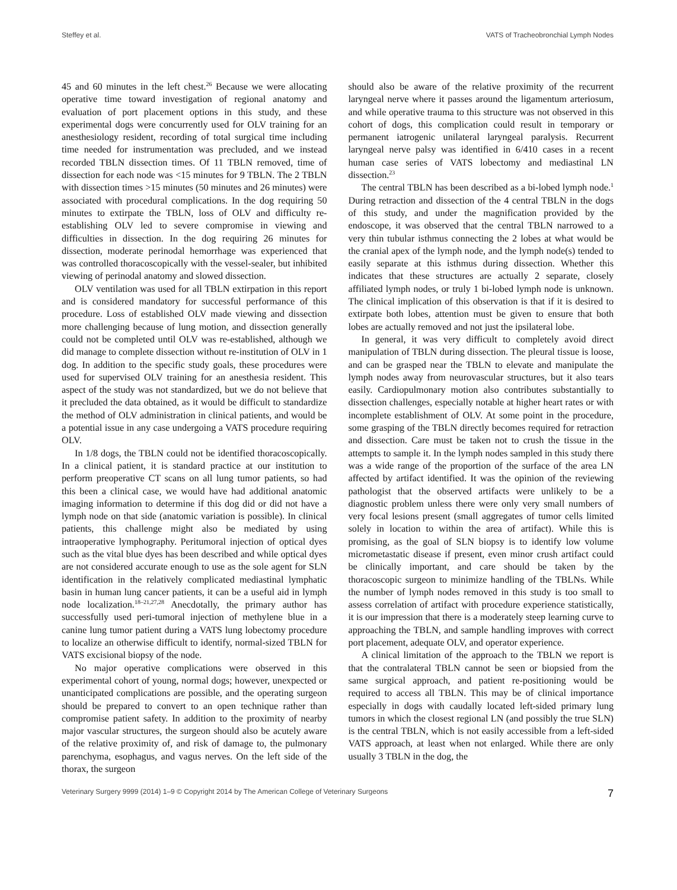Steffey et al. VATS of Tracheobronchial Lymph Nodes
45 and 60 minutes in the left chest.<sup>26</sup> Because we were allocating operative time toward investigation of regional anatomy and evaluation of port placement options in this study, and these experimental dogs were concurrently used for OLV training for an anesthesiology resident, recording of total surgical time including time needed for instrumentation was precluded, and we instead recorded TBLN dissection times. Of 11 TBLN removed, time of dissection for each node was <15 minutes for 9 TBLN. The 2 TBLN with dissection times >15 minutes (50 minutes and 26 minutes) were associated with procedural complications. In the dog requiring 50 minutes to extirpate the TBLN, loss of OLV and difficulty re-establishing OLV led to severe compromise in viewing and difficulties in dissection. In the dog requiring 26 minutes for dissection, moderate perinodal hemorrhage was experienced that was controlled thoracoscopically with the vessel-sealer, but inhibited viewing of perinodal anatomy and slowed dissection.
OLV ventilation was used for all TBLN extirpation in this report and is considered mandatory for successful performance of this procedure. Loss of established OLV made viewing and dissection more challenging because of lung motion, and dissection generally could not be completed until OLV was re-established, although we did manage to complete dissection without re-institution of OLV in 1 dog. In addition to the specific study goals, these procedures were used for supervised OLV training for an anesthesia resident. This aspect of the study was not standardized, but we do not believe that it precluded the data obtained, as it would be difficult to standardize the method of OLV administration in clinical patients, and would be a potential issue in any case undergoing a VATS procedure requiring OLV.
In 1/8 dogs, the TBLN could not be identified thoracoscopically. In a clinical patient, it is standard practice at our institution to perform preoperative CT scans on all lung tumor patients, so had this been a clinical case, we would have had additional anatomic imaging information to determine if this dog did or did not have a lymph node on that side (anatomic variation is possible). In clinical patients, this challenge might also be mediated by using intraoperative lymphography. Peritumoral injection of optical dyes such as the vital blue dyes has been described and while optical dyes are not considered accurate enough to use as the sole agent for SLN identification in the relatively complicated mediastinal lymphatic basin in human lung cancer patients, it can be a useful aid in lymph node localization.<sup>18–21,27,28</sup> Anecdotally, the primary author has successfully used peri-tumoral injection of methylene blue in a canine lung tumor patient during a VATS lung lobectomy procedure to localize an otherwise difficult to identify, normal-sized TBLN for VATS excisional biopsy of the node.
No major operative complications were observed in this experimental cohort of young, normal dogs; however, unexpected or unanticipated complications are possible, and the operating surgeon should be prepared to convert to an open technique rather than compromise patient safety. In addition to the proximity of nearby major vascular structures, the surgeon should also be acutely aware of the relative proximity of, and risk of damage to, the pulmonary parenchyma, esophagus, and vagus nerves. On the left side of the thorax, the surgeon
should also be aware of the relative proximity of the recurrent laryngeal nerve where it passes around the ligamentum arteriosum, and while operative trauma to this structure was not observed in this cohort of dogs, this complication could result in temporary or permanent iatrogenic unilateral laryngeal paralysis. Recurrent laryngeal nerve palsy was identified in 6/410 cases in a recent human case series of VATS lobectomy and mediastinal LN dissection.<sup>23</sup>
The central TBLN has been described as a bi-lobed lymph node.<sup>1</sup> During retraction and dissection of the 4 central TBLN in the dogs of this study, and under the magnification provided by the endoscope, it was observed that the central TBLN narrowed to a very thin tubular isthmus connecting the 2 lobes at what would be the cranial apex of the lymph node, and the lymph node(s) tended to easily separate at this isthmus during dissection. Whether this indicates that these structures are actually 2 separate, closely affiliated lymph nodes, or truly 1 bi-lobed lymph node is unknown. The clinical implication of this observation is that if it is desired to extirpate both lobes, attention must be given to ensure that both lobes are actually removed and not just the ipsilateral lobe.
In general, it was very difficult to completely avoid direct manipulation of TBLN during dissection. The pleural tissue is loose, and can be grasped near the TBLN to elevate and manipulate the lymph nodes away from neurovascular structures, but it also tears easily. Cardiopulmonary motion also contributes substantially to dissection challenges, especially notable at higher heart rates or with incomplete establishment of OLV. At some point in the procedure, some grasping of the TBLN directly becomes required for retraction and dissection. Care must be taken not to crush the tissue in the attempts to sample it. In the lymph nodes sampled in this study there was a wide range of the proportion of the surface of the area LN affected by artifact identified. It was the opinion of the reviewing pathologist that the observed artifacts were unlikely to be a diagnostic problem unless there were only very small numbers of very focal lesions present (small aggregates of tumor cells limited solely in location to within the area of artifact). While this is promising, as the goal of SLN biopsy is to identify low volume micrometastatic disease if present, even minor crush artifact could be clinically important, and care should be taken by the thoracoscopic surgeon to minimize handling of the TBLNs. While the number of lymph nodes removed in this study is too small to assess correlation of artifact with procedure experience statistically, it is our impression that there is a moderately steep learning curve to approaching the TBLN, and sample handling improves with correct port placement, adequate OLV, and operator experience.
A clinical limitation of the approach to the TBLN we report is that the contralateral TBLN cannot be seen or biopsied from the same surgical approach, and patient re-positioning would be required to access all TBLN. This may be of clinical importance especially in dogs with caudally located left-sided primary lung tumors in which the closest regional LN (and possibly the true SLN) is the central TBLN, which is not easily accessible from a left-sided VATS approach, at least when not enlarged. While there are only usually 3 TBLN in the dog, the
Veterinary Surgery 9999 (2014) 1–9 © Copyright 2014 by The American College of Veterinary Surgeons 7